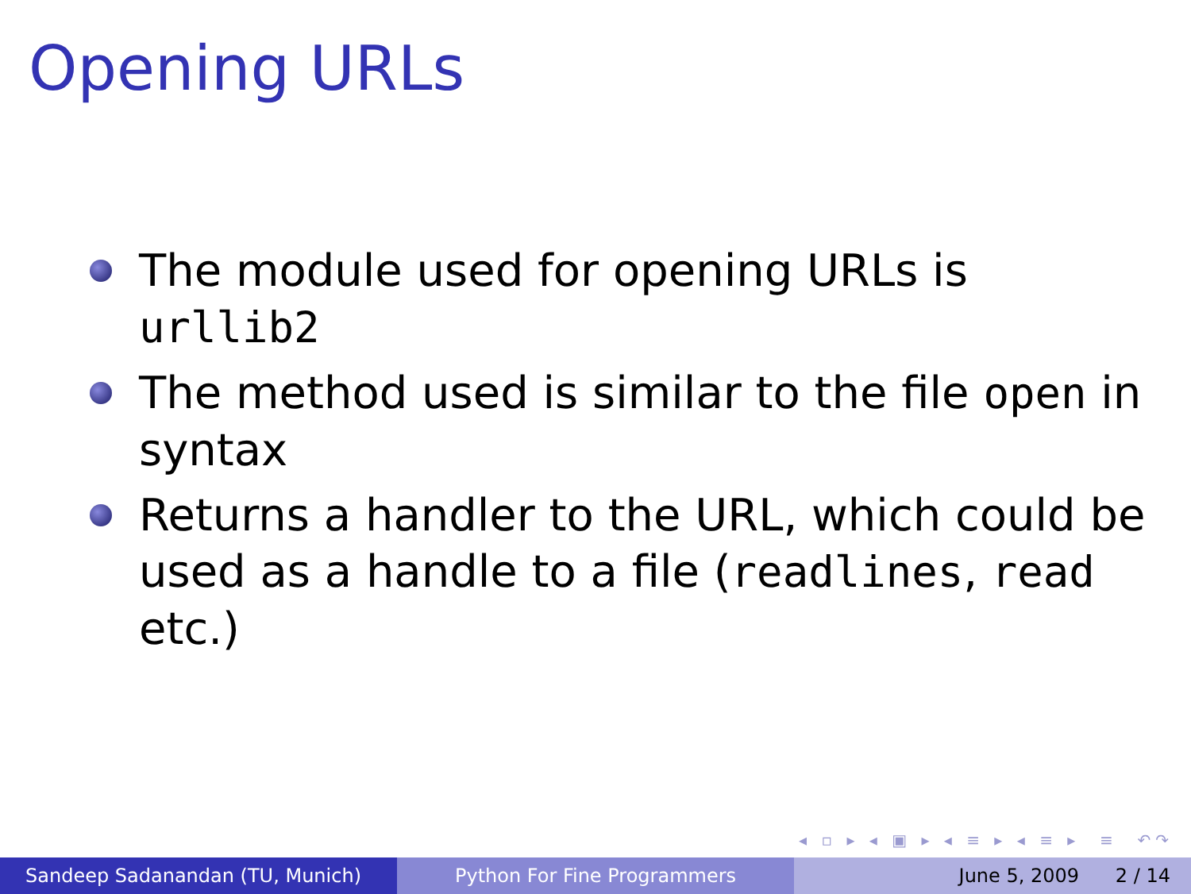Opening URLs
The module used for opening URLs is urllib2
The method used is similar to the file open in syntax
Returns a handler to the URL, which could be used as a handle to a file (readlines, read etc.)
◂ ▫ ▸ ◂ ▣ ▸ ◂ ≡ ▸ ◂ ≡ ▸ ≡ ↶↷
Sandeep Sadanandan (TU, Munich) Python For Fine Programmers June 5, 2009 2 / 14